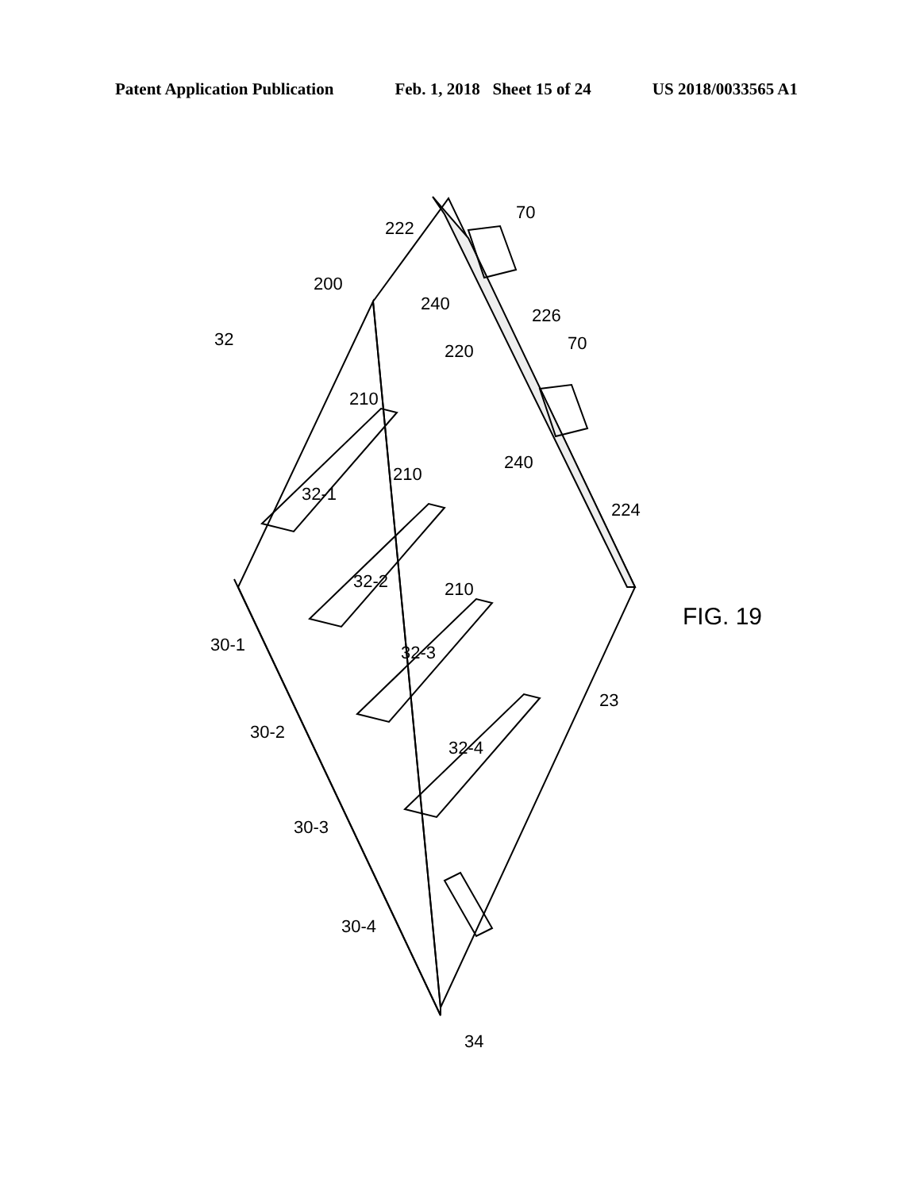Patent Application Publication Feb. 1, 2018 Sheet 15 of 24 US 2018/0033565 A1
32
200
222
70
240
226
220 70
210
210
240
224
32-1
32-2 210
32-3
32-4
30-1
30-2
30-3
30-4
FIG. 19
23
34